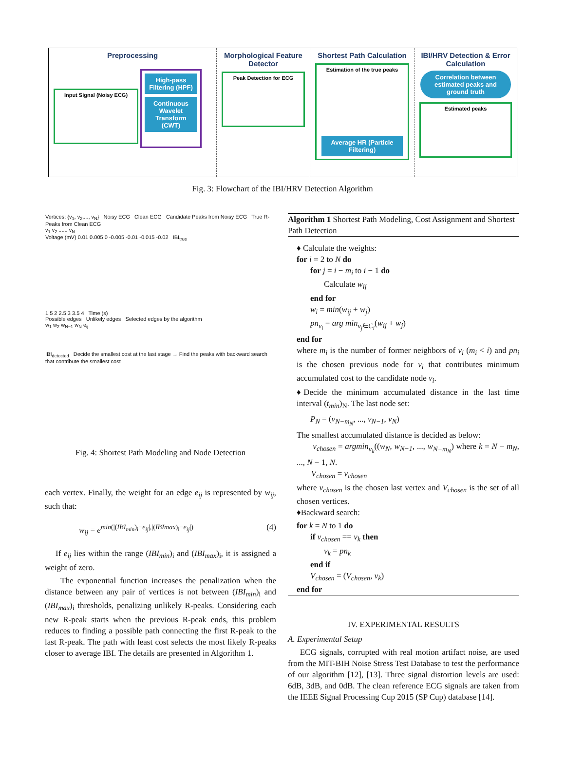Preprocessing
Input Signal (Noisy ECG)
High-pass Filtering (HPF)
Continuous Wavelet Transform (CWT)
Morphological Feature Detector
Peak Detection for ECG
Shortest Path Calculation
Estimation of the true peaks
Average HR (Particle Filtering)
IBI/HRV Detection & Error Calculation
Correlation between estimated peaks and ground truth
Estimated peaks
Fig. 3: Flowchart of the IBI/HRV Detection Algorithm
Vertices: {v<sub>1</sub>, v<sub>2</sub>,..., v<sub>N</sub>} Noisy ECG Clean ECG Candidate Peaks from Noisy ECG True R-Peaks from Clean ECG
v<sub>1</sub> v<sub>2</sub> ...... v<sub>N</sub>
Voltage (mV) 0.01 0.005 0 -0.005 -0.01 -0.015 -0.02 IBI<sub>true</sub>
1.5 2 2.5 3 3.5 4 Time (s)
Possible edges Unlikely edges Selected edges by the algorithm
w<sub>1</sub> w<sub>2</sub> w<sub>N−1</sub> w<sub>N</sub> e<sub>ij</sub>
IBI<sub>detected</sub> Decide the smallest cost at the last stage → Find the peaks with backward search that contribute the smallest cost
Fig. 4: Shortest Path Modeling and Node Detection
each vertex. Finally, the weight for an edge e<sub>ij</sub> is represented by w<sub>ij</sub>, such that:
w<sub>ij</sub> = e<sup>min(|(IBI<sub>min</sub>)<sub>i</sub>−e<sub>ij</sub>|,|(IBImax)<sub>i</sub>−e<sub>ij</sub>|)</sup> (4)
If e<sub>ij</sub> lies within the range (IBI<sub>min</sub>)<sub>i</sub> and (IBI<sub>max</sub>)<sub>i</sub>, it is assigned a weight of zero.
The exponential function increases the penalization when the distance between any pair of vertices is not between (IBI<sub>min</sub>)<sub>i</sub> and (IBI<sub>max</sub>)<sub>i</sub> thresholds, penalizing unlikely R-peaks. Considering each new R-peak starts when the previous R-peak ends, this problem reduces to finding a possible path connecting the first R-peak to the last R-peak. The path with least cost selects the most likely R-peaks closer to average IBI. The details are presented in Algorithm 1.
Algorithm 1 Shortest Path Modeling, Cost Assignment and Shortest Path Detection
♦ Calculate the weights:
for i = 2 to N do
for j = i − m<sub>i</sub> to i − 1 do
Calculate w<sub>ij</sub>
end for
w<sub>i</sub> = min(w<sub>ij</sub> + w<sub>j</sub>)
pn<sub>v<sub>i</sub></sub> = arg min<sub>v<sub>j</sub>∈C<sub>i</sub></sub>(w<sub>ij</sub> + w<sub>j</sub>)
end for
where m<sub>i</sub> is the number of former neighbors of v<sub>i</sub> (m<sub>i</sub> < i) and pn<sub>i</sub> is the chosen previous node for v<sub>i</sub> that contributes minimum accumulated cost to the candidate node v<sub>i</sub>.
♦Decide the minimum accumulated distance in the last time interval (t<sub>min</sub>)<sub>N</sub>. The last node set:
P<sub>N</sub> = (v<sub>N−m<sub>N</sub></sub>, ..., v<sub>N−1</sub>, v<sub>N</sub>)
The smallest accumulated distance is decided as below:
v<sub>chosen</sub> = argmin<sub>v<sub>k</sub></sub>((w<sub>N</sub>, w<sub>N−1</sub>, ..., w<sub>N−m<sub>N</sub></sub>) where k = N − m<sub>N</sub>, ..., N − 1, N.
V<sub>chosen</sub> = v<sub>chosen</sub>
where v<sub>chosen</sub> is the chosen last vertex and V<sub>chosen</sub> is the set of all chosen vertices.
♦Backward search:
for k = N to 1 do
if v<sub>chosen</sub> == v<sub>k</sub> then
v<sub>k</sub> = pn<sub>k</sub>
end if
V<sub>chosen</sub> = (V<sub>chosen</sub>, v<sub>k</sub>)
end for
IV. EXPERIMENTAL RESULTS
A. Experimental Setup
ECG signals, corrupted with real motion artifact noise, are used from the MIT-BIH Noise Stress Test Database to test the performance of our algorithm [12], [13]. Three signal distortion levels are used: 6dB, 3dB, and 0dB. The clean reference ECG signals are taken from the IEEE Signal Processing Cup 2015 (SP Cup) database [14].